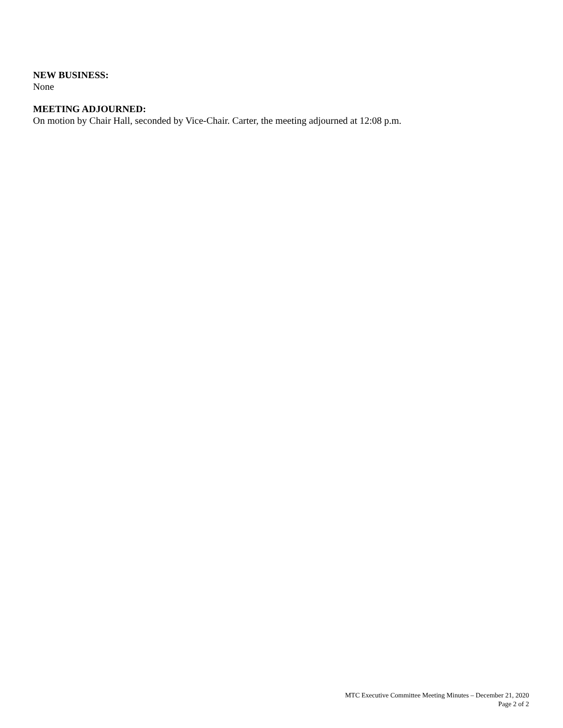NEW BUSINESS:
None
MEETING ADJOURNED:
On motion by Chair Hall, seconded by Vice-Chair. Carter, the meeting adjourned at 12:08 p.m.
MTC Executive Committee Meeting Minutes – December 21, 2020
Page 2 of 2